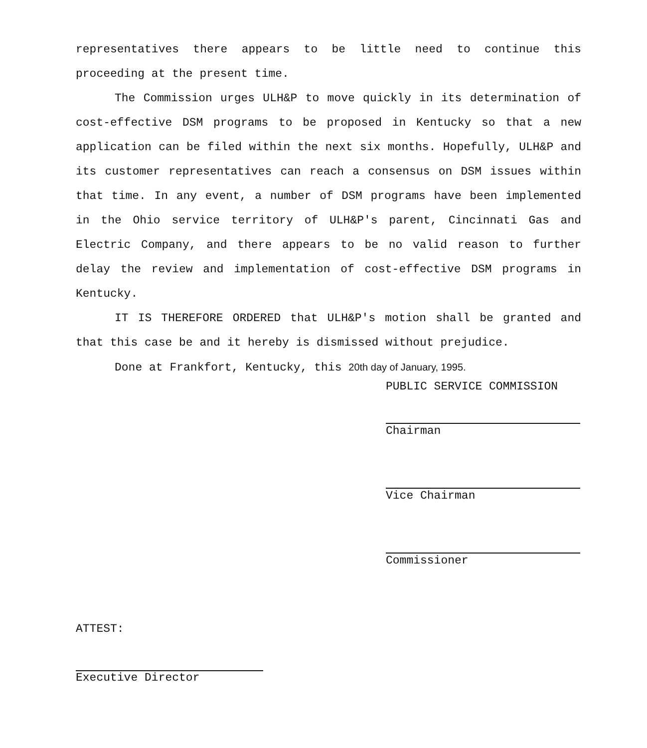representatives there appears to be little need to continue this proceeding at the present time.
The Commission urges ULH&P to move quickly in its determination of cost-effective DSM programs to be proposed in Kentucky so that a new application can be filed within the next six months. Hopefully, ULH&P and its customer representatives can reach a consensus on DSM issues within that time. In any event, a number of DSM programs have been implemented in the Ohio service territory of ULH&P's parent, Cincinnati Gas and Electric Company, and there appears to be no valid reason to further delay the review and implementation of cost-effective DSM programs in Kentucky.
IT IS THEREFORE ORDERED that ULH&P's motion shall be granted and that this case be and it hereby is dismissed without prejudice.
Done at Frankfort, Kentucky, this 20th day of January, 1995.
PUBLIC SERVICE COMMISSION
Chairman
Vice Chairman
Commissioner
ATTEST:
Executive Director